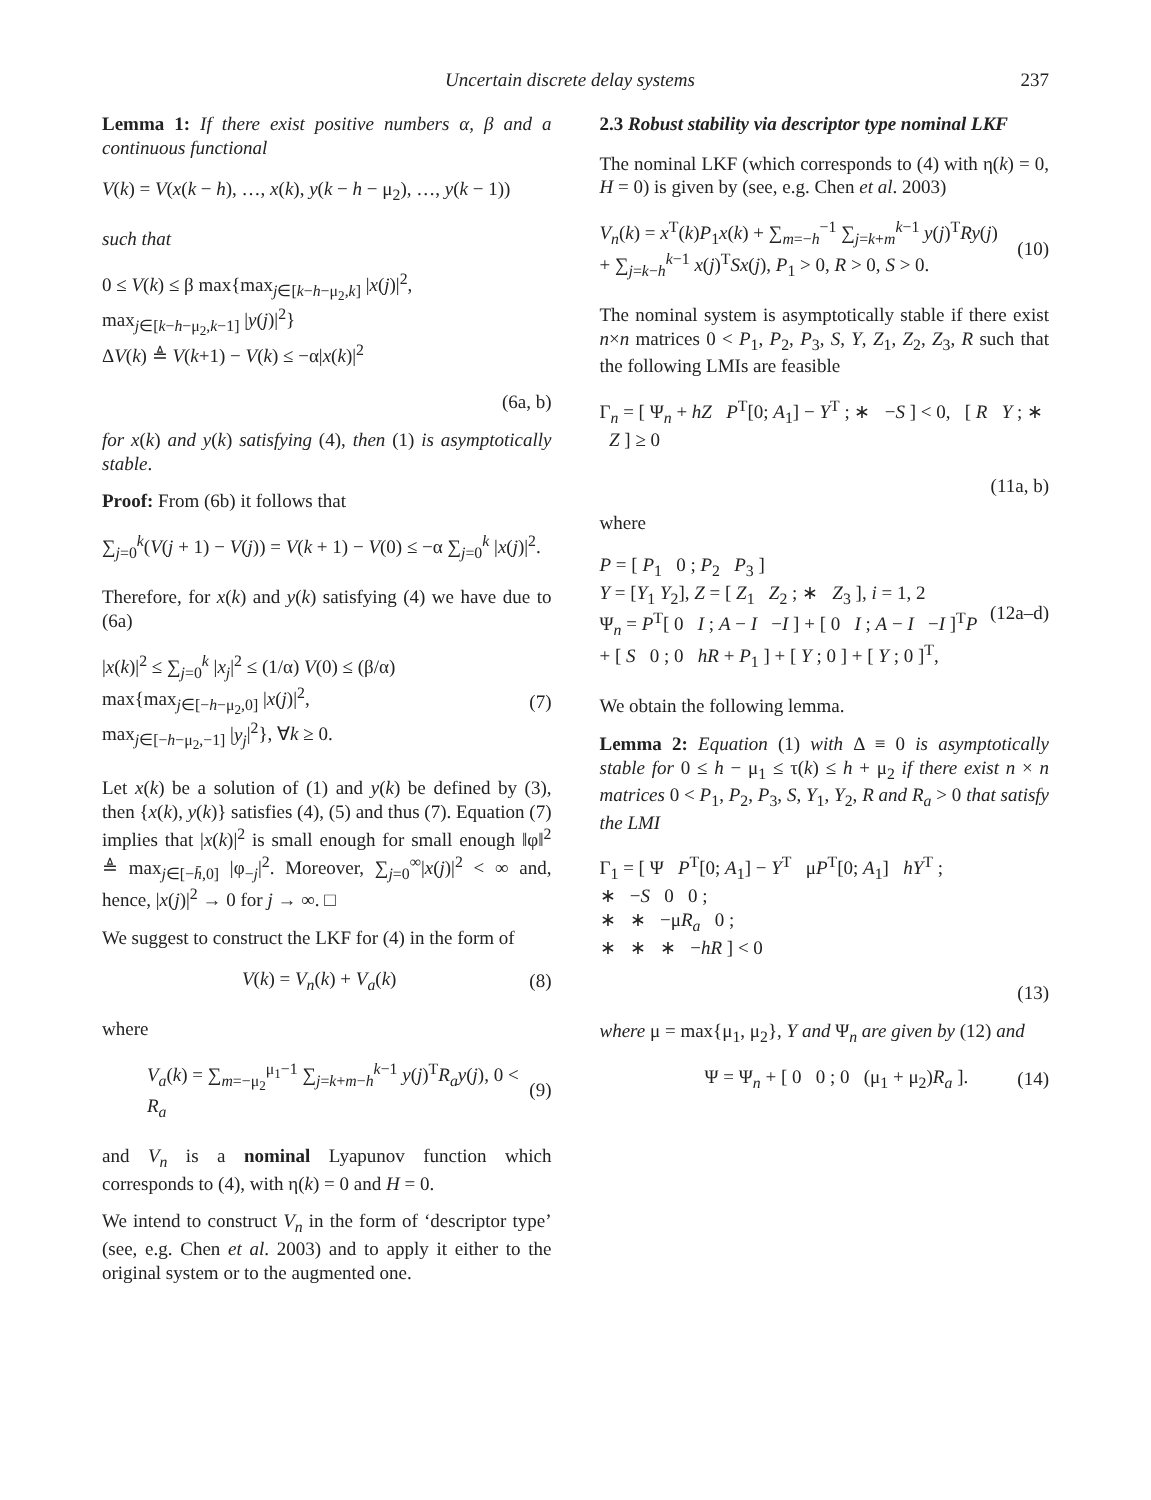Uncertain discrete delay systems 237
Lemma 1: If there exist positive numbers α, β and a continuous functional
V(k) = V(x(k − h), …, x(k), y(k − h − μ<sub>2</sub>), …, y(k − 1))
such that
0 ≤ V(k) ≤ β max{max<sub>j∈[k−h−μ<sub>2</sub>,k]</sub> |x(j)|<sup>2</sup>, max<sub>j∈[k−h−μ<sub>2</sub>,k−1]</sub> |y(j)|<sup>2</sup>}
ΔV(k) ≜ V(k+1) − V(k) ≤ −α|x(k)|<sup>2</sup>
(6a, b)
for x(k) and y(k) satisfying (4), then (1) is asymptotically stable.
Proof: From (6b) it follows that
∑<sub>j=0</sub><sup>k</sup>(V(j + 1) − V(j)) = V(k + 1) − V(0) ≤ −α ∑<sub>j=0</sub><sup>k</sup> |x(j)|<sup>2</sup>.
Therefore, for x(k) and y(k) satisfying (4) we have due to (6a)
|x(k)|<sup>2</sup> ≤ ∑<sub>j=0</sub><sup>k</sup> |x<sub>j</sub>|<sup>2</sup> ≤ (1/α) V(0) ≤ (β/α) max{max<sub>j∈[−h−μ<sub>2</sub>,0]</sub> |x(j)|<sup>2</sup>,
max<sub>j∈[−h−μ<sub>2</sub>,−1]</sub> |y<sub>j</sub>|<sup>2</sup>}, ∀k ≥ 0. (7)
Let x(k) be a solution of (1) and y(k) be defined by (3), then {x(k), y(k)} satisfies (4), (5) and thus (7). Equation (7) implies that |x(k)|<sup>2</sup> is small enough for small enough ‖φ‖<sup>2</sup> ≜ max<sub>j∈[−h̄,0]</sub> |φ<sub>−j</sub>|<sup>2</sup>. Moreover, ∑<sub>j=0</sub><sup>∞</sup>|x(j)|<sup>2</sup> < ∞ and, hence, |x(j)|<sup>2</sup> → 0 for j → ∞. □
We suggest to construct the LKF for (4) in the form of
V(k) = V<sub>n</sub>(k) + V<sub>a</sub>(k) (8)
where
V<sub>a</sub>(k) = ∑<sub>m=−μ<sub>2</sub></sub><sup>μ<sub>1</sub>−1</sup> ∑<sub>j=k+m−h</sub><sup>k−1</sup> y(j)<sup>T</sup>R<sub>a</sub>y(j), 0 < R<sub>a</sub> (9)
and V<sub>n</sub> is a nominal Lyapunov function which corresponds to (4), with η(k) = 0 and H = 0.
We intend to construct V<sub>n</sub> in the form of ‘descriptor type’ (see, e.g. Chen et al. 2003) and to apply it either to the original system or to the augmented one.
2.3 Robust stability via descriptor type nominal LKF
The nominal LKF (which corresponds to (4) with η(k) = 0, H = 0) is given by (see, e.g. Chen et al. 2003)
V<sub>n</sub>(k) = x<sup>T</sup>(k)P<sub>1</sub>x(k) + ∑<sub>m=−h</sub><sup>−1</sup> ∑<sub>j=k+m</sub><sup>k−1</sup> y(j)<sup>T</sup>Ry(j)
+ ∑<sub>j=k−h</sub><sup>k−1</sup> x(j)<sup>T</sup>Sx(j), P<sub>1</sub> > 0, R > 0, S > 0. (10)
The nominal system is asymptotically stable if there exist n×n matrices 0 < P<sub>1</sub>, P<sub>2</sub>, P<sub>3</sub>, S, Y, Z<sub>1</sub>, Z<sub>2</sub>, Z<sub>3</sub>, R such that the following LMIs are feasible
Γ<sub>n</sub> = [ Ψ<sub>n</sub> + hZ P<sup>T</sup>[0; A<sub>1</sub>] − Y<sup>T</sup> ; ∗ −S ] < 0, [ R Y ; ∗ Z ] ≥ 0
(11a, b)
where
P = [ P<sub>1</sub> 0 ; P<sub>2</sub> P<sub>3</sub> ]
Y = [Y<sub>1</sub> Y<sub>2</sub>], Z = [ Z<sub>1</sub> Z<sub>2</sub> ; ∗ Z<sub>3</sub> ], i = 1, 2
Ψ<sub>n</sub> = P<sup>T</sup>[ 0 I ; A − I −I ] + [ 0 I ; A − I −I ]<sup>T</sup>P
+ [ S 0 ; 0 hR + P<sub>1</sub> ] + [ Y ; 0 ] + [ Y ; 0 ]<sup>T</sup>, (12a–d)
We obtain the following lemma.
Lemma 2: Equation (1) with Δ ≡ 0 is asymptotically stable for 0 ≤ h − μ<sub>1</sub> ≤ τ(k) ≤ h + μ<sub>2</sub> if there exist n × n matrices 0 < P<sub>1</sub>, P<sub>2</sub>, P<sub>3</sub>, S, Y<sub>1</sub>, Y<sub>2</sub>, R and R<sub>a</sub> > 0 that satisfy the LMI
Γ<sub>1</sub> = [ Ψ P<sup>T</sup>[0; A<sub>1</sub>] − Y<sup>T</sup> μP<sup>T</sup>[0; A<sub>1</sub>] hY<sup>T</sup> ;
∗ −S 0 0 ;
∗ ∗ −μR<sub>a</sub> 0 ;
∗ ∗ ∗ −hR ] < 0
(13)
where μ = max{μ<sub>1</sub>, μ<sub>2</sub>}, Y and Ψ<sub>n</sub> are given by (12) and
Ψ = Ψ<sub>n</sub> + [ 0 0 ; 0 (μ<sub>1</sub> + μ<sub>2</sub>)R<sub>a</sub> ]. (14)